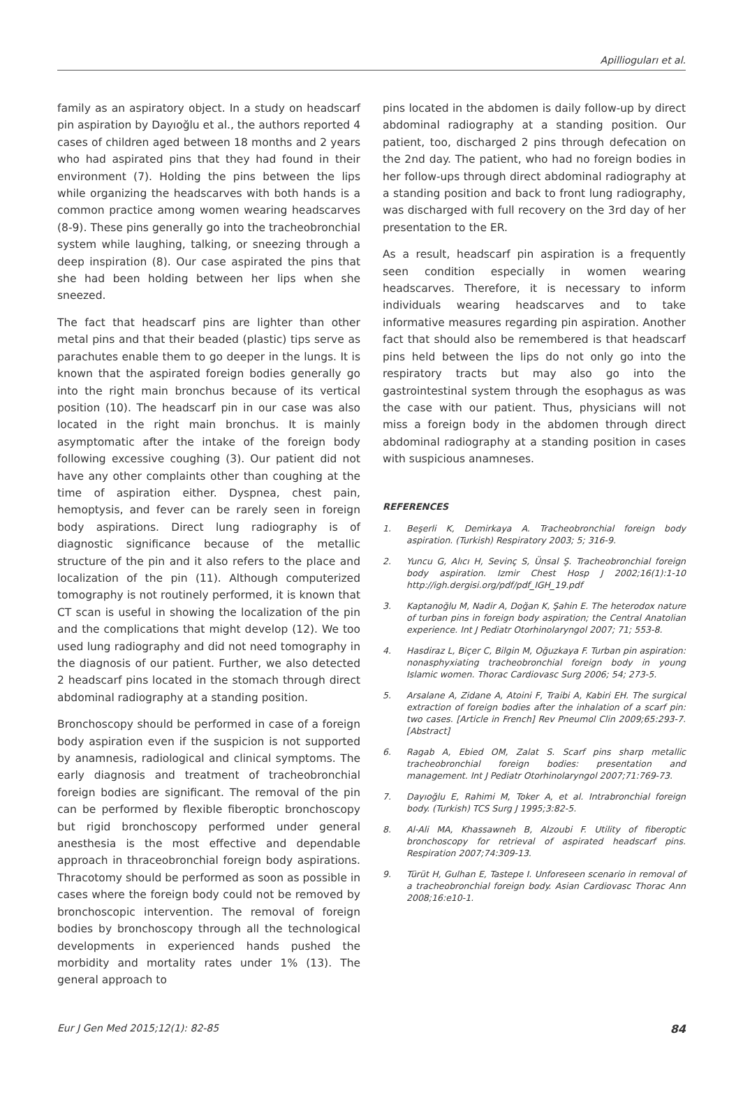Apillioguları et al.
family as an aspiratory object. In a study on headscarf pin aspiration by Dayıoğlu et al., the authors reported 4 cases of children aged between 18 months and 2 years who had aspirated pins that they had found in their environment (7). Holding the pins between the lips while organizing the headscarves with both hands is a common practice among women wearing headscarves (8-9). These pins generally go into the tracheobronchial system while laughing, talking, or sneezing through a deep inspiration (8). Our case aspirated the pins that she had been holding between her lips when she sneezed.
The fact that headscarf pins are lighter than other metal pins and that their beaded (plastic) tips serve as parachutes enable them to go deeper in the lungs. It is known that the aspirated foreign bodies generally go into the right main bronchus because of its vertical position (10). The headscarf pin in our case was also located in the right main bronchus. It is mainly asymptomatic after the intake of the foreign body following excessive coughing (3). Our patient did not have any other complaints other than coughing at the time of aspiration either. Dyspnea, chest pain, hemoptysis, and fever can be rarely seen in foreign body aspirations. Direct lung radiography is of diagnostic significance because of the metallic structure of the pin and it also refers to the place and localization of the pin (11). Although computerized tomography is not routinely performed, it is known that CT scan is useful in showing the localization of the pin and the complications that might develop (12). We too used lung radiography and did not need tomography in the diagnosis of our patient. Further, we also detected 2 headscarf pins located in the stomach through direct abdominal radiography at a standing position.
Bronchoscopy should be performed in case of a foreign body aspiration even if the suspicion is not supported by anamnesis, radiological and clinical symptoms. The early diagnosis and treatment of tracheobronchial foreign bodies are significant. The removal of the pin can be performed by flexible fiberoptic bronchoscopy but rigid bronchoscopy performed under general anesthesia is the most effective and dependable approach in thraceobronchial foreign body aspirations. Thracotomy should be performed as soon as possible in cases where the foreign body could not be removed by bronchoscopic intervention. The removal of foreign bodies by bronchoscopy through all the technological developments in experienced hands pushed the morbidity and mortality rates under 1% (13). The general approach to
pins located in the abdomen is daily follow-up by direct abdominal radiography at a standing position. Our patient, too, discharged 2 pins through defecation on the 2nd day. The patient, who had no foreign bodies in her follow-ups through direct abdominal radiography at a standing position and back to front lung radiography, was discharged with full recovery on the 3rd day of her presentation to the ER.
As a result, headscarf pin aspiration is a frequently seen condition especially in women wearing headscarves. Therefore, it is necessary to inform individuals wearing headscarves and to take informative measures regarding pin aspiration. Another fact that should also be remembered is that headscarf pins held between the lips do not only go into the respiratory tracts but may also go into the gastrointestinal system through the esophagus as was the case with our patient. Thus, physicians will not miss a foreign body in the abdomen through direct abdominal radiography at a standing position in cases with suspicious anamneses.
REFERENCES
1. Beşerli K, Demirkaya A. Tracheobronchial foreign body aspiration. (Turkish) Respiratory 2003; 5; 316-9.
2. Yuncu G, Alıcı H, Sevinç S, Ünsal Ş. Tracheobronchial foreign body aspiration. Izmir Chest Hosp J 2002;16(1):1-10 http://igh.dergisi.org/pdf/pdf_IGH_19.pdf
3. Kaptanoğlu M, Nadir A, Doğan K, Şahin E. The heterodox nature of turban pins in foreign body aspiration; the Central Anatolian experience. Int J Pediatr Otorhinolaryngol 2007; 71; 553-8.
4. Hasdiraz L, Biçer C, Bilgin M, Oğuzkaya F. Turban pin aspiration: nonasphyxiating tracheobronchial foreign body in young Islamic women. Thorac Cardiovasc Surg 2006; 54; 273-5.
5. Arsalane A, Zidane A, Atoini F, Traibi A, Kabiri EH. The surgical extraction of foreign bodies after the inhalation of a scarf pin: two cases. [Article in French] Rev Pneumol Clin 2009;65:293-7. [Abstract]
6. Ragab A, Ebied OM, Zalat S. Scarf pins sharp metallic tracheobronchial foreign bodies: presentation and management. Int J Pediatr Otorhinolaryngol 2007;71:769-73.
7. Dayıoğlu E, Rahimi M, Toker A, et al. Intrabronchial foreign body. (Turkish) TCS Surg J 1995;3:82-5.
8. Al-Ali MA, Khassawneh B, Alzoubi F. Utility of fiberoptic bronchoscopy for retrieval of aspirated headscarf pins. Respiration 2007;74:309-13.
9. Türüt H, Gulhan E, Tastepe I. Unforeseen scenario in removal of a tracheobronchial foreign body. Asian Cardiovasc Thorac Ann 2008;16:e10-1.
Eur J Gen Med 2015;12(1): 82-85 84